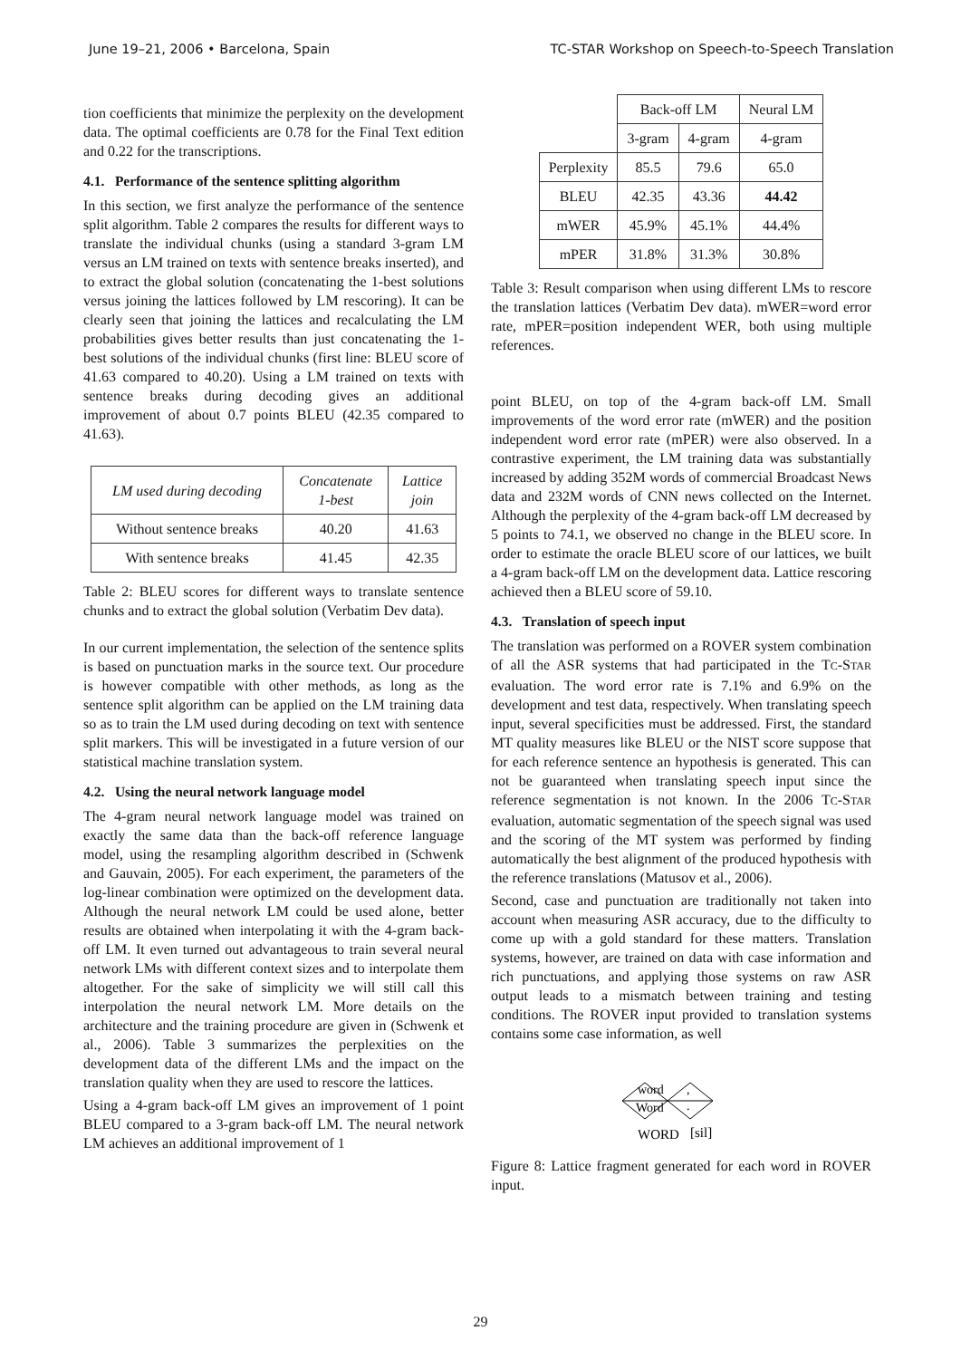June 19–21, 2006 • Barcelona, Spain TC-STAR Workshop on Speech-to-Speech Translation
tion coefficients that minimize the perplexity on the development data. The optimal coefficients are 0.78 for the Final Text edition and 0.22 for the transcriptions.
4.1. Performance of the sentence splitting algorithm
In this section, we first analyze the performance of the sentence split algorithm. Table 2 compares the results for different ways to translate the individual chunks (using a standard 3-gram LM versus an LM trained on texts with sentence breaks inserted), and to extract the global solution (concatenating the 1-best solutions versus joining the lattices followed by LM rescoring). It can be clearly seen that joining the lattices and recalculating the LM probabilities gives better results than just concatenating the 1-best solutions of the individual chunks (first line: BLEU score of 41.63 compared to 40.20). Using a LM trained on texts with sentence breaks during decoding gives an additional improvement of about 0.7 points BLEU (42.35 compared to 41.63).
| LM used during decoding | Concatenate 1-best | Lattice join |
| --- | --- | --- |
| Without sentence breaks | 40.20 | 41.63 |
| With sentence breaks | 41.45 | 42.35 |
Table 2: BLEU scores for different ways to translate sentence chunks and to extract the global solution (Verbatim Dev data).
In our current implementation, the selection of the sentence splits is based on punctuation marks in the source text. Our procedure is however compatible with other methods, as long as the sentence split algorithm can be applied on the LM training data so as to train the LM used during decoding on text with sentence split markers. This will be investigated in a future version of our statistical machine translation system.
4.2. Using the neural network language model
The 4-gram neural network language model was trained on exactly the same data than the back-off reference language model, using the resampling algorithm described in (Schwenk and Gauvain, 2005). For each experiment, the parameters of the log-linear combination were optimized on the development data. Although the neural network LM could be used alone, better results are obtained when interpolating it with the 4-gram back-off LM. It even turned out advantageous to train several neural network LMs with different context sizes and to interpolate them altogether. For the sake of simplicity we will still call this interpolation the neural network LM. More details on the architecture and the training procedure are given in (Schwenk et al., 2006). Table 3 summarizes the perplexities on the development data of the different LMs and the impact on the translation quality when they are used to rescore the lattices.
Using a 4-gram back-off LM gives an improvement of 1 point BLEU compared to a 3-gram back-off LM. The neural network LM achieves an additional improvement of 1
| | Back-off LM | | Neural LM |
| --- | --- | --- | --- |
| | 3-gram | 4-gram | 4-gram |
| Perplexity | 85.5 | 79.6 | 65.0 |
| BLEU | 42.35 | 43.36 | 44.42 |
| mWER | 45.9% | 45.1% | 44.4% |
| mPER | 31.8% | 31.3% | 30.8% |
Table 3: Result comparison when using different LMs to rescore the translation lattices (Verbatim Dev data). mWER=word error rate, mPER=position independent WER, both using multiple references.
point BLEU, on top of the 4-gram back-off LM. Small improvements of the word error rate (mWER) and the position independent word error rate (mPER) were also observed. In a contrastive experiment, the LM training data was substantially increased by adding 352M words of commercial Broadcast News data and 232M words of CNN news collected on the Internet. Although the perplexity of the 4-gram back-off LM decreased by 5 points to 74.1, we observed no change in the BLEU score. In order to estimate the oracle BLEU score of our lattices, we built a 4-gram back-off LM on the development data. Lattice rescoring achieved then a BLEU score of 59.10.
4.3. Translation of speech input
The translation was performed on a ROVER system combination of all the ASR systems that had participated in the TC-STAR evaluation. The word error rate is 7.1% and 6.9% on the development and test data, respectively. When translating speech input, several specificities must be addressed. First, the standard MT quality measures like BLEU or the NIST score suppose that for each reference sentence an hypothesis is generated. This can not be guaranteed when translating speech input since the reference segmentation is not known. In the 2006 TC-STAR evaluation, automatic segmentation of the speech signal was used and the scoring of the MT system was performed by finding automatically the best alignment of the produced hypothesis with the reference translations (Matusov et al., 2006).
Second, case and punctuation are traditionally not taken into account when measuring ASR accuracy, due to the difficulty to come up with a gold standard for these matters. Translation systems, however, are trained on data with case information and rich punctuations, and applying those systems on raw ASR output leads to a mismatch between training and testing conditions. The ROVER input provided to translation systems contains some case information, as well
word
Word
WORD
,
.
[sil]
Figure 8: Lattice fragment generated for each word in ROVER input.
29